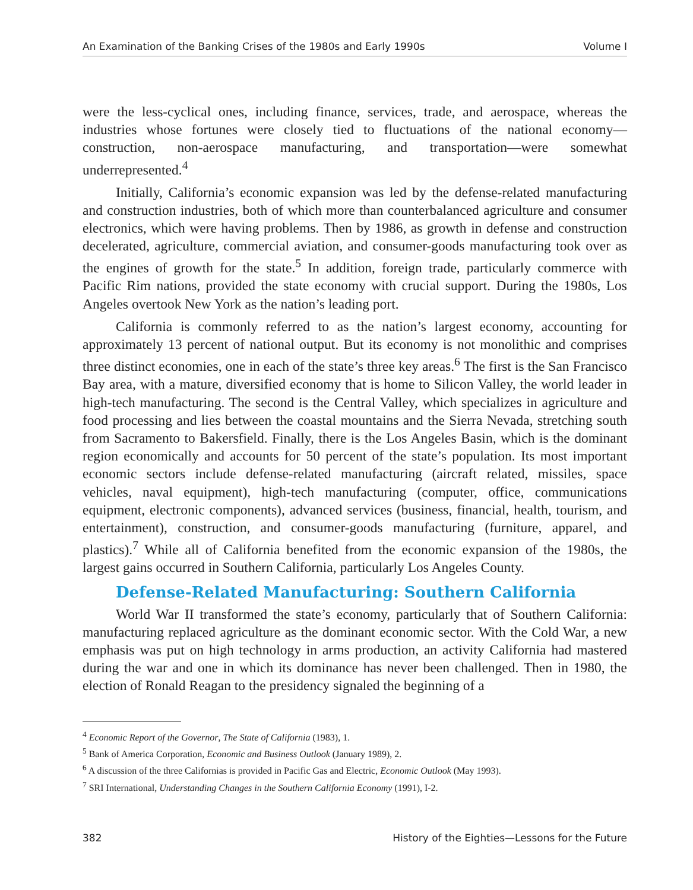An Examination of the Banking Crises of the 1980s and Early 1990s Volume I
were the less-cyclical ones, including finance, services, trade, and aerospace, whereas the industries whose fortunes were closely tied to fluctuations of the national economy—construction, non-aerospace manufacturing, and transportation—were somewhat underrepresented.<sup>4</sup>
Initially, California’s economic expansion was led by the defense-related manufacturing and construction industries, both of which more than counterbalanced agriculture and consumer electronics, which were having problems. Then by 1986, as growth in defense and construction decelerated, agriculture, commercial aviation, and consumer-goods manufacturing took over as the engines of growth for the state.<sup>5</sup> In addition, foreign trade, particularly commerce with Pacific Rim nations, provided the state economy with crucial support. During the 1980s, Los Angeles overtook New York as the nation’s leading port.
California is commonly referred to as the nation’s largest economy, accounting for approximately 13 percent of national output. But its economy is not monolithic and comprises three distinct economies, one in each of the state’s three key areas.<sup>6</sup> The first is the San Francisco Bay area, with a mature, diversified economy that is home to Silicon Valley, the world leader in high-tech manufacturing. The second is the Central Valley, which specializes in agriculture and food processing and lies between the coastal mountains and the Sierra Nevada, stretching south from Sacramento to Bakersfield. Finally, there is the Los Angeles Basin, which is the dominant region economically and accounts for 50 percent of the state’s population. Its most important economic sectors include defense-related manufacturing (aircraft related, missiles, space vehicles, naval equipment), high-tech manufacturing (computer, office, communications equipment, electronic components), advanced services (business, financial, health, tourism, and entertainment), construction, and consumer-goods manufacturing (furniture, apparel, and plastics).<sup>7</sup> While all of California benefited from the economic expansion of the 1980s, the largest gains occurred in Southern California, particularly Los Angeles County.
Defense-Related Manufacturing: Southern California
World War II transformed the state’s economy, particularly that of Southern California: manufacturing replaced agriculture as the dominant economic sector. With the Cold War, a new emphasis was put on high technology in arms production, an activity California had mastered during the war and one in which its dominance has never been challenged. Then in 1980, the election of Ronald Reagan to the presidency signaled the beginning of a
<sup>4</sup> Economic Report of the Governor, The State of California (1983), 1.
<sup>5</sup> Bank of America Corporation, Economic and Business Outlook (January 1989), 2.
<sup>6</sup> A discussion of the three Californias is provided in Pacific Gas and Electric, Economic Outlook (May 1993).
<sup>7</sup> SRI International, Understanding Changes in the Southern California Economy (1991), I-2.
382 History of the Eighties—Lessons for the Future